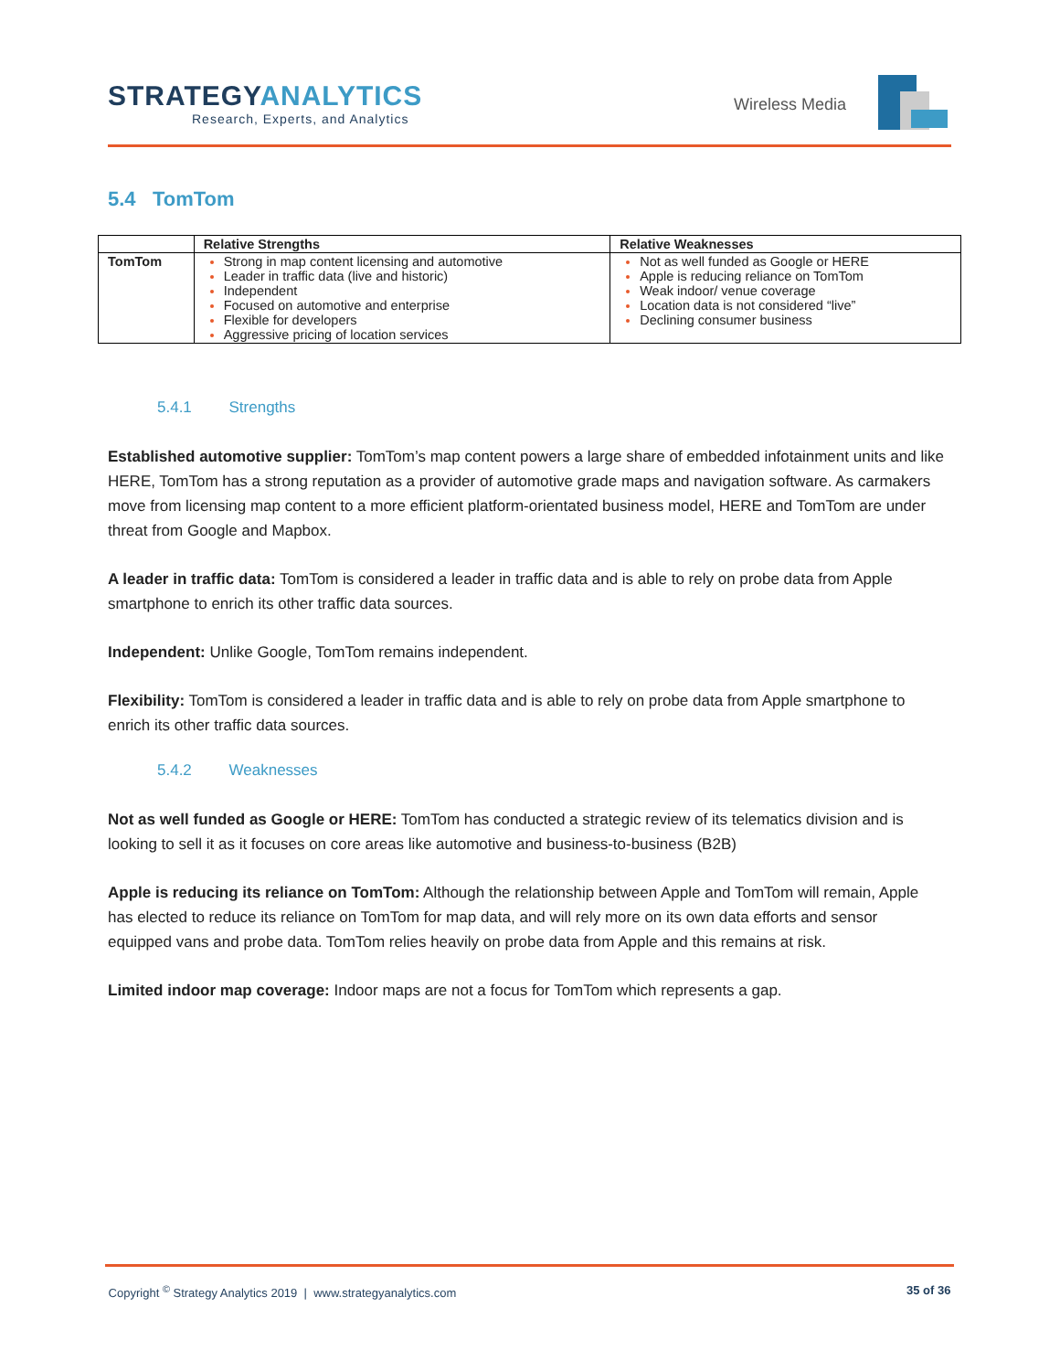STRATEGYANALYTICS
Research, Experts, and Analytics
Wireless Media
5.4 TomTom
| | Relative Strengths | Relative Weaknesses |
| --- | --- | --- |
| TomTom | Strong in map content licensing and automotive Leader in traffic data (live and historic) Independent Focused on automotive and enterprise Flexible for developers Aggressive pricing of location services | Not as well funded as Google or HERE Apple is reducing reliance on TomTom Weak indoor/ venue coverage Location data is not considered “live” Declining consumer business |
5.4.1 Strengths
Established automotive supplier: TomTom’s map content powers a large share of embedded infotainment units and like HERE, TomTom has a strong reputation as a provider of automotive grade maps and navigation software. As carmakers move from licensing map content to a more efficient platform-orientated business model, HERE and TomTom are under threat from Google and Mapbox.
A leader in traffic data: TomTom is considered a leader in traffic data and is able to rely on probe data from Apple smartphone to enrich its other traffic data sources.
Independent: Unlike Google, TomTom remains independent.
Flexibility: TomTom is considered a leader in traffic data and is able to rely on probe data from Apple smartphone to enrich its other traffic data sources.
5.4.2 Weaknesses
Not as well funded as Google or HERE: TomTom has conducted a strategic review of its telematics division and is looking to sell it as it focuses on core areas like automotive and business-to-business (B2B)
Apple is reducing its reliance on TomTom: Although the relationship between Apple and TomTom will remain, Apple has elected to reduce its reliance on TomTom for map data, and will rely more on its own data efforts and sensor equipped vans and probe data. TomTom relies heavily on probe data from Apple and this remains at risk.
Limited indoor map coverage: Indoor maps are not a focus for TomTom which represents a gap.
Copyright <sup>©</sup> Strategy Analytics 2019 | www.strategyanalytics.com 35 of 36